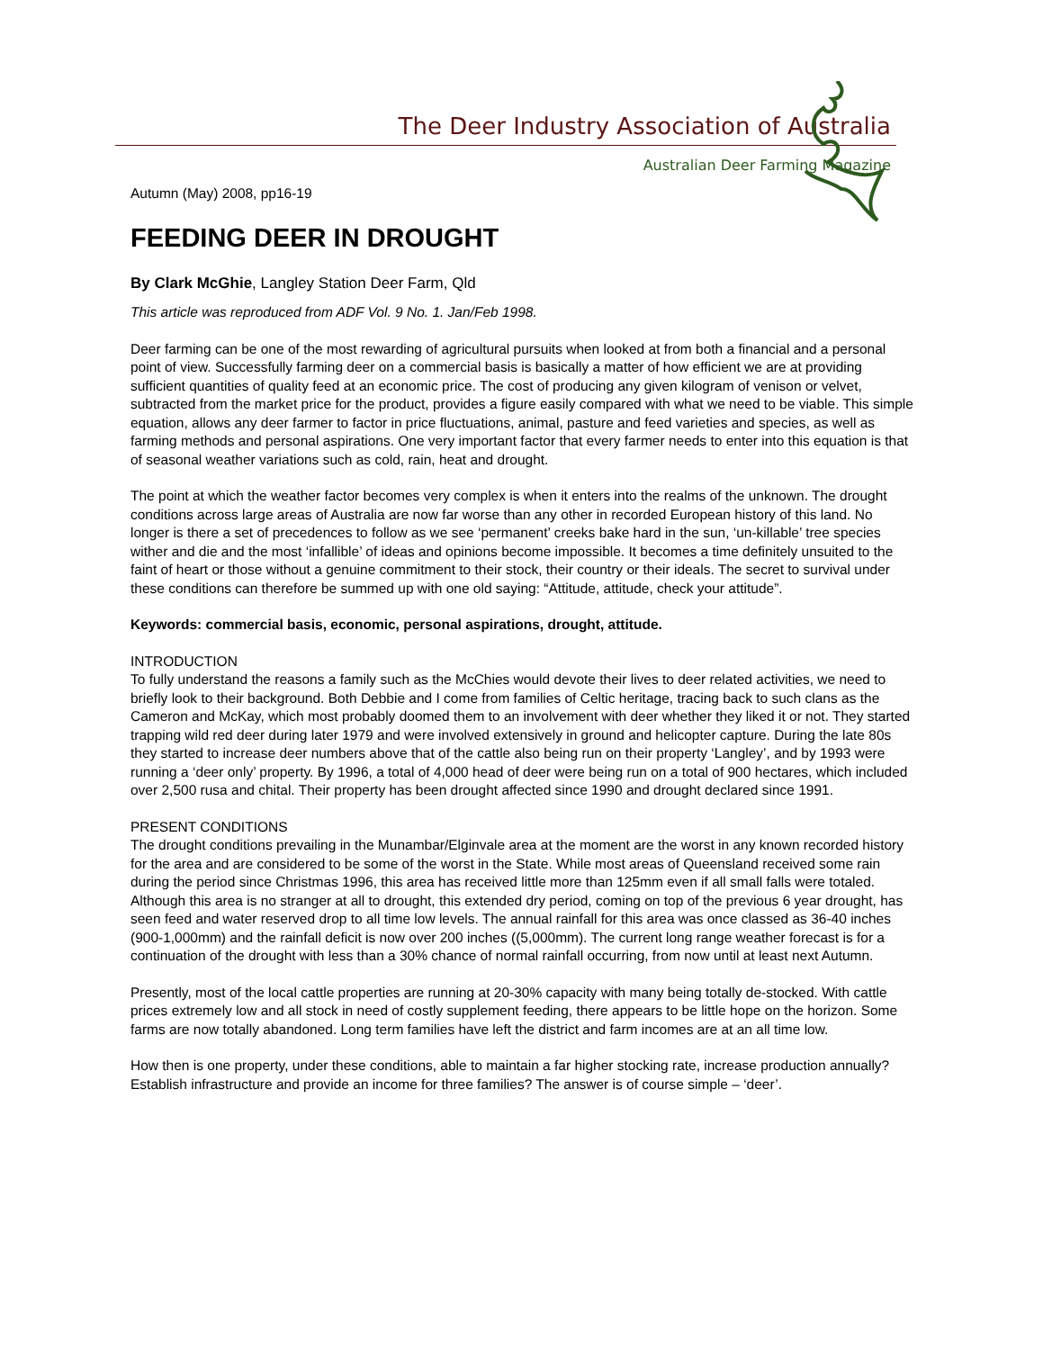The Deer Industry Association of Australia
Australian Deer Farming Magazine
Autumn (May) 2008, pp16-19
FEEDING DEER IN DROUGHT
By Clark McGhie, Langley Station Deer Farm, Qld
This article was reproduced from ADF Vol. 9 No. 1. Jan/Feb 1998.
Deer farming can be one of the most rewarding of agricultural pursuits when looked at from both a financial and a personal point of view. Successfully farming deer on a commercial basis is basically a matter of how efficient we are at providing sufficient quantities of quality feed at an economic price. The cost of producing any given kilogram of venison or velvet, subtracted from the market price for the product, provides a figure easily compared with what we need to be viable. This simple equation, allows any deer farmer to factor in price fluctuations, animal, pasture and feed varieties and species, as well as farming methods and personal aspirations. One very important factor that every farmer needs to enter into this equation is that of seasonal weather variations such as cold, rain, heat and drought.
The point at which the weather factor becomes very complex is when it enters into the realms of the unknown. The drought conditions across large areas of Australia are now far worse than any other in recorded European history of this land. No longer is there a set of precedences to follow as we see ‘permanent’ creeks bake hard in the sun, ‘un-killable’ tree species wither and die and the most ‘infallible’ of ideas and opinions become impossible. It becomes a time definitely unsuited to the faint of heart or those without a genuine commitment to their stock, their country or their ideals. The secret to survival under these conditions can therefore be summed up with one old saying: “Attitude, attitude, check your attitude”.
Keywords: commercial basis, economic, personal aspirations, drought, attitude.
INTRODUCTION
To fully understand the reasons a family such as the McChies would devote their lives to deer related activities, we need to briefly look to their background. Both Debbie and I come from families of Celtic heritage, tracing back to such clans as the Cameron and McKay, which most probably doomed them to an involvement with deer whether they liked it or not. They started trapping wild red deer during later 1979 and were involved extensively in ground and helicopter capture. During the late 80s they started to increase deer numbers above that of the cattle also being run on their property ‘Langley’, and by 1993 were running a ‘deer only’ property. By 1996, a total of 4,000 head of deer were being run on a total of 900 hectares, which included over 2,500 rusa and chital. Their property has been drought affected since 1990 and drought declared since 1991.
PRESENT CONDITIONS
The drought conditions prevailing in the Munambar/Elginvale area at the moment are the worst in any known recorded history for the area and are considered to be some of the worst in the State. While most areas of Queensland received some rain during the period since Christmas 1996, this area has received little more than 125mm even if all small falls were totaled. Although this area is no stranger at all to drought, this extended dry period, coming on top of the previous 6 year drought, has seen feed and water reserved drop to all time low levels. The annual rainfall for this area was once classed as 36-40 inches (900-1,000mm) and the rainfall deficit is now over 200 inches ((5,000mm). The current long range weather forecast is for a continuation of the drought with less than a 30% chance of normal rainfall occurring, from now until at least next Autumn.
Presently, most of the local cattle properties are running at 20-30% capacity with many being totally de-stocked. With cattle prices extremely low and all stock in need of costly supplement feeding, there appears to be little hope on the horizon. Some farms are now totally abandoned. Long term families have left the district and farm incomes are at an all time low.
How then is one property, under these conditions, able to maintain a far higher stocking rate, increase production annually? Establish infrastructure and provide an income for three families? The answer is of course simple – ‘deer’.